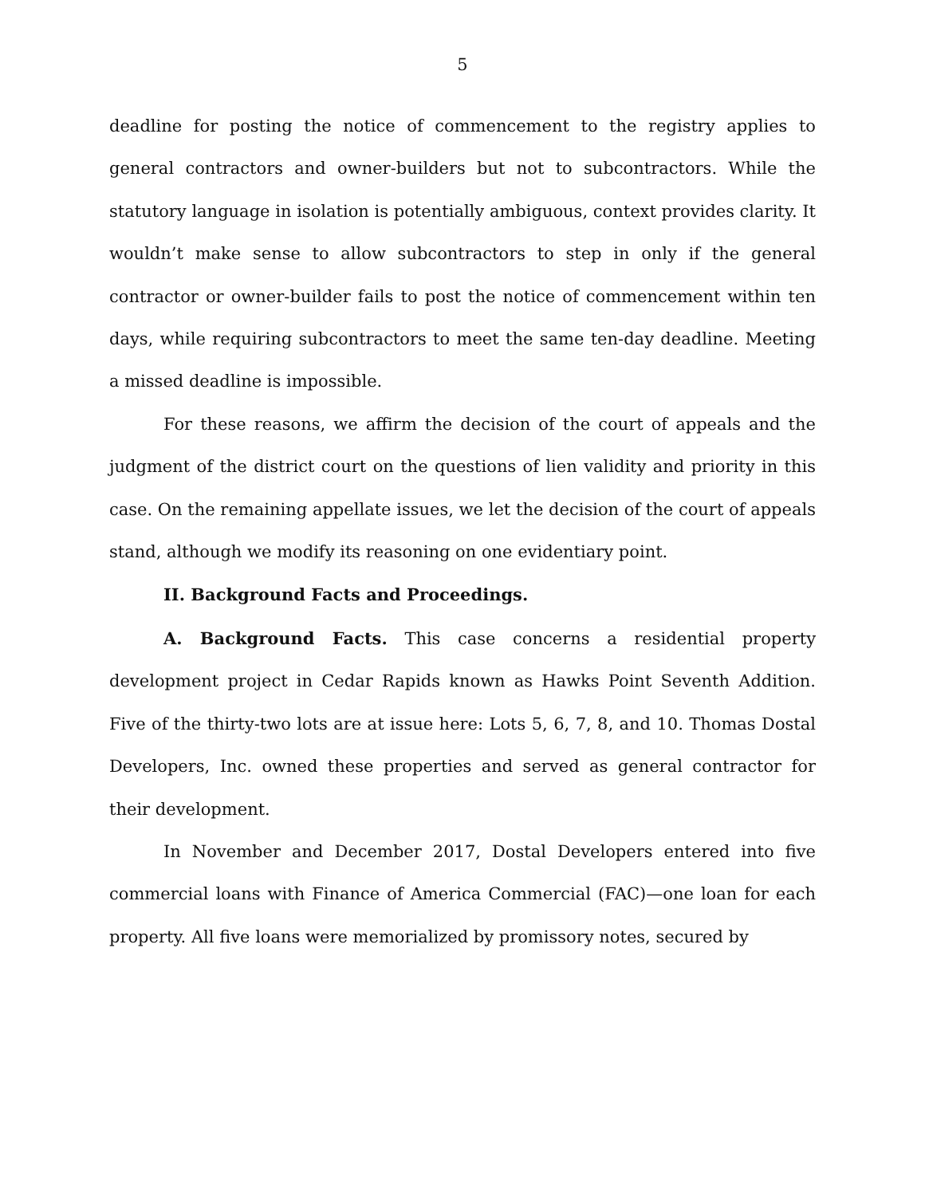5
deadline for posting the notice of commencement to the registry applies to general contractors and owner-builders but not to subcontractors. While the statutory language in isolation is potentially ambiguous, context provides clarity. It wouldn’t make sense to allow subcontractors to step in only if the general contractor or owner-builder fails to post the notice of commencement within ten days, while requiring subcontractors to meet the same ten-day deadline. Meeting a missed deadline is impossible.
For these reasons, we affirm the decision of the court of appeals and the judgment of the district court on the questions of lien validity and priority in this case. On the remaining appellate issues, we let the decision of the court of appeals stand, although we modify its reasoning on one evidentiary point.
II. Background Facts and Proceedings.
A. Background Facts. This case concerns a residential property development project in Cedar Rapids known as Hawks Point Seventh Addition. Five of the thirty-two lots are at issue here: Lots 5, 6, 7, 8, and 10. Thomas Dostal Developers, Inc. owned these properties and served as general contractor for their development.
In November and December 2017, Dostal Developers entered into five commercial loans with Finance of America Commercial (FAC)—one loan for each property. All five loans were memorialized by promissory notes, secured by